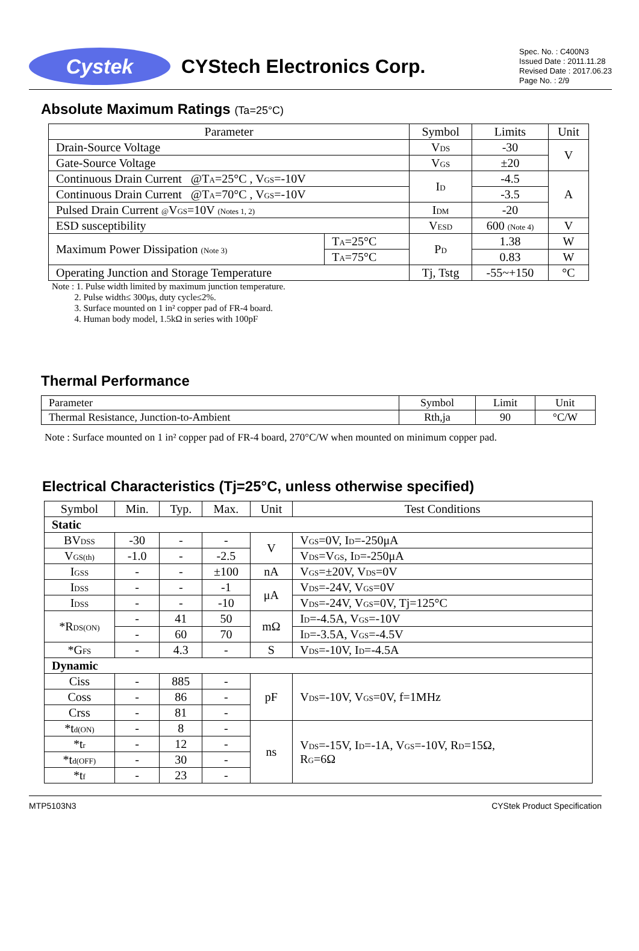Cystek
CYStech Electronics Corp.
Spec. No. : C400N3
Issued Date : 2011.11.28
Revised Date : 2017.06.23
Page No. : 2/9
Absolute Maximum Ratings (Ta=25°C)
| Parameter | | Symbol | Limits | Unit |
| --- | --- | --- | --- | --- |
| Drain-Source Voltage | | V DS | -30 | V |
| Gate-Source Voltage | | V GS | ±20 | |
| Continuous Drain Current @T A =25°C , V GS =-10V | | I D | -4.5 | A |
| Continuous Drain Current @T A =70°C , V GS =-10V | | | -3.5 | |
| Pulsed Drain Current @ V GS =10V (Notes 1, 2) | | I DM | -20 | |
| ESD susceptibility | | V ESD | 600 (Note 4) | V |
| Maximum Power Dissipation (Note 3) | T A =25°C | P D | 1.38 | W |
| | T A =75°C | | 0.83 | W |
| Operating Junction and Storage Temperature | | Tj, Tstg | -55~+150 | °C |
Note : 1. Pulse width limited by maximum junction temperature.
2. Pulse width≤ 300μs, duty cycle≤2%.
3. Surface mounted on 1 in² copper pad of FR-4 board.
4. Human body model, 1.5kΩ in series with 100pF
Thermal Performance
| Parameter | Symbol | Limit | Unit |
| Thermal Resistance, Junction-to-Ambient | Rth,ja | 90 | °C/W |
Note : Surface mounted on 1 in² copper pad of FR-4 board, 270°C/W when mounted on minimum copper pad.
Electrical Characteristics (Tj=25°C, unless otherwise specified)
| Symbol | Min. | Typ. | Max. | Unit | Test Conditions |
| Static | | | | | |
| BV DSS | -30 | - | - | V | V GS =0V, I D =-250μA |
| V GS(th) | -1.0 | - | -2.5 | | V DS =V GS , I D =-250μA |
| I GSS | - | - | ±100 | nA | V GS =±20V, V DS =0V |
| I DSS | - | - | -1 | μA | V DS =-24V, V GS =0V |
| I DSS | - | - | -10 | | V DS =-24V, V GS =0V, Tj=125°C |
| *R DS(ON) | - | 41 | 50 | mΩ | I D =-4.5A, V GS =-10V |
| | - | 60 | 70 | | I D =-3.5A, V GS =-4.5V |
| *G FS | - | 4.3 | - | S | V DS =-10V, I D =-4.5A |
| Dynamic | | | | | |
| Ciss | - | 885 | - | pF | V DS =-10V, V GS =0V, f=1MHz |
| Coss | - | 86 | - | | |
| Crss | - | 81 | - | | |
| *t d(ON) | - | 8 | - | ns | V DS =-15V, I D =-1A, V GS =-10V, R D =15Ω, R G =6Ω |
| *t r | - | 12 | - | | |
| *t d(OFF) | - | 30 | - | | |
| *t f | - | 23 | - | | |
MTP5103N3 CYStek Product Specification